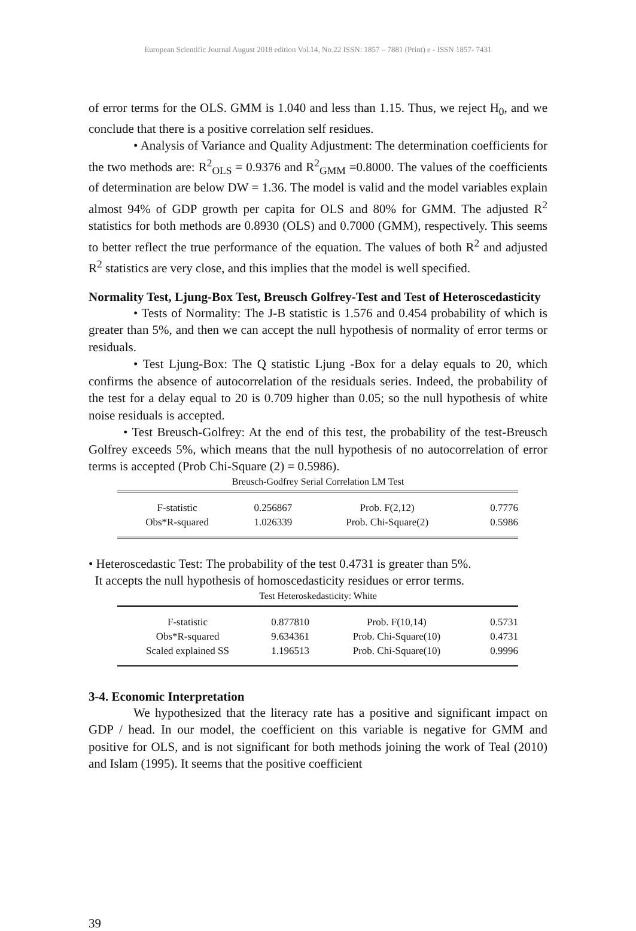European Scientific Journal August 2018 edition Vol.14, No.22 ISSN: 1857 – 7881 (Print) e - ISSN 1857- 7431
of error terms for the OLS. GMM is 1.040 and less than 1.15. Thus, we reject H<sub>0</sub>, and we conclude that there is a positive correlation self residues.
• Analysis of Variance and Quality Adjustment: The determination coefficients for the two methods are: R<sup>2</sup><sub>OLS</sub> = 0.9376 and R<sup>2</sup><sub>GMM</sub> =0.8000. The values of the coefficients of determination are below DW = 1.36. The model is valid and the model variables explain almost 94% of GDP growth per capita for OLS and 80% for GMM. The adjusted R<sup>2</sup> statistics for both methods are 0.8930 (OLS) and 0.7000 (GMM), respectively. This seems to better reflect the true performance of the equation. The values of both R<sup>2</sup> and adjusted R<sup>2</sup> statistics are very close, and this implies that the model is well specified.
Normality Test, Ljung-Box Test, Breusch Golfrey-Test and Test of Heteroscedasticity
• Tests of Normality: The J-B statistic is 1.576 and 0.454 probability of which is greater than 5%, and then we can accept the null hypothesis of normality of error terms or residuals.
• Test Ljung-Box: The Q statistic Ljung -Box for a delay equals to 20, which confirms the absence of autocorrelation of the residuals series. Indeed, the probability of the test for a delay equal to 20 is 0.709 higher than 0.05; so the null hypothesis of white noise residuals is accepted.
• Test Breusch-Golfrey: At the end of this test, the probability of the test-Breusch Golfrey exceeds 5%, which means that the null hypothesis of no autocorrelation of error terms is accepted (Prob Chi-Square (2) = 0.5986).
Breusch-Godfrey Serial Correlation LM Test
| F-statistic | 0.256867 | Prob. F(2,12) | 0.7776 |
| Obs*R-squared | 1.026339 | Prob. Chi-Square(2) | 0.5986 |
• Heteroscedastic Test: The probability of the test 0.4731 is greater than 5%.
It accepts the null hypothesis of homoscedasticity residues or error terms.
Test Heteroskedasticity: White
| F-statistic | 0.877810 | Prob. F(10,14) | 0.5731 |
| Obs*R-squared | 9.634361 | Prob. Chi-Square(10) | 0.4731 |
| Scaled explained SS | 1.196513 | Prob. Chi-Square(10) | 0.9996 |
3-4. Economic Interpretation
We hypothesized that the literacy rate has a positive and significant impact on GDP / head. In our model, the coefficient on this variable is negative for GMM and positive for OLS, and is not significant for both methods joining the work of Teal (2010) and Islam (1995). It seems that the positive coefficient
39